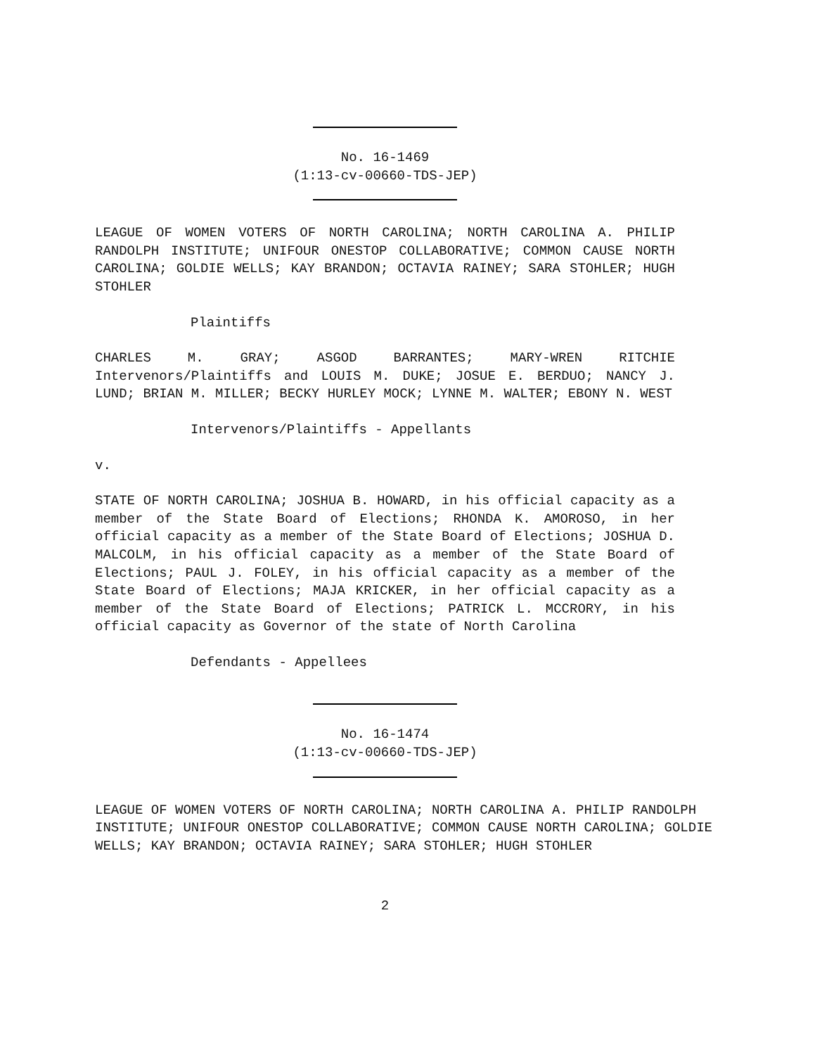No. 16-1469
(1:13-cv-00660-TDS-JEP)
LEAGUE OF WOMEN VOTERS OF NORTH CAROLINA; NORTH CAROLINA A. PHILIP RANDOLPH INSTITUTE; UNIFOUR ONESTOP COLLABORATIVE; COMMON CAUSE NORTH CAROLINA; GOLDIE WELLS; KAY BRANDON; OCTAVIA RAINEY; SARA STOHLER; HUGH STOHLER
Plaintiffs
CHARLES M. GRAY; ASGOD BARRANTES; MARY-WREN RITCHIE Intervenors/Plaintiffs and LOUIS M. DUKE; JOSUE E. BERDUO; NANCY J. LUND; BRIAN M. MILLER; BECKY HURLEY MOCK; LYNNE M. WALTER; EBONY N. WEST
Intervenors/Plaintiffs - Appellants
v.
STATE OF NORTH CAROLINA; JOSHUA B. HOWARD, in his official capacity as a member of the State Board of Elections; RHONDA K. AMOROSO, in her official capacity as a member of the State Board of Elections; JOSHUA D. MALCOLM, in his official capacity as a member of the State Board of Elections; PAUL J. FOLEY, in his official capacity as a member of the State Board of Elections; MAJA KRICKER, in her official capacity as a member of the State Board of Elections; PATRICK L. MCCRORY, in his official capacity as Governor of the state of North Carolina
Defendants - Appellees
No. 16-1474
(1:13-cv-00660-TDS-JEP)
LEAGUE OF WOMEN VOTERS OF NORTH CAROLINA; NORTH CAROLINA A. PHILIP RANDOLPH INSTITUTE; UNIFOUR ONESTOP COLLABORATIVE; COMMON CAUSE NORTH CAROLINA; GOLDIE WELLS; KAY BRANDON; OCTAVIA RAINEY; SARA STOHLER; HUGH STOHLER
2